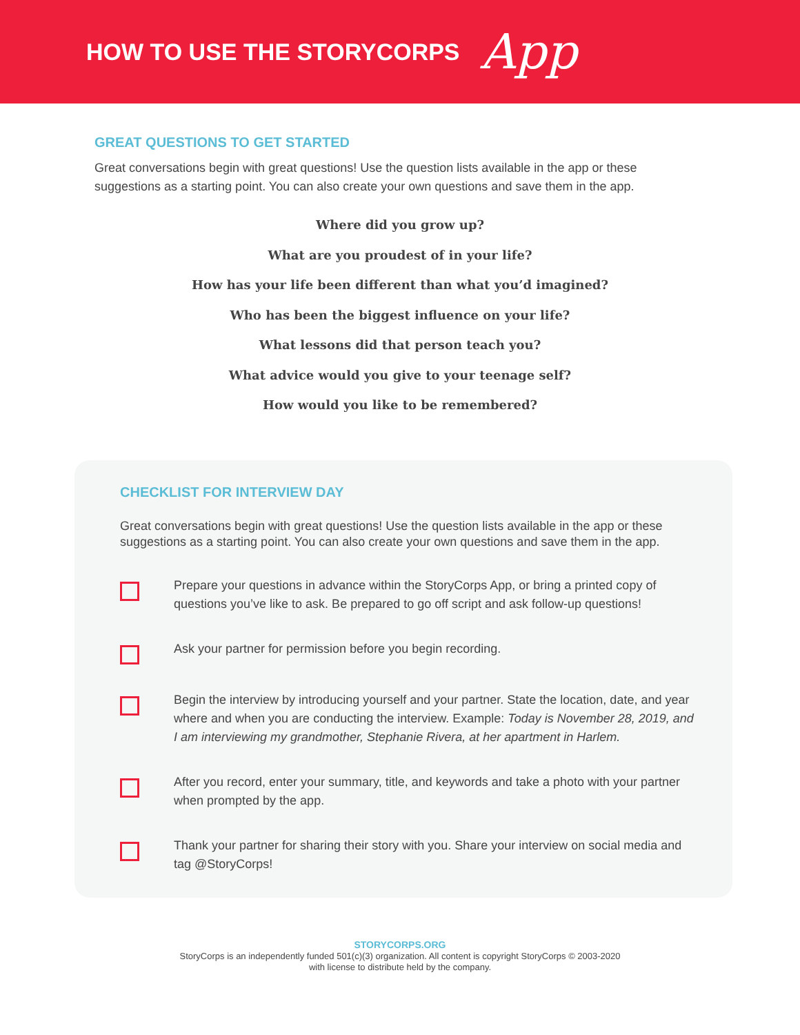HOW TO USE THE STORYCORPS
App
GREAT QUESTIONS TO GET STARTED
Great conversations begin with great questions! Use the question lists available in the app or these suggestions as a starting point. You can also create your own questions and save them in the app.
Where did you grow up?
What are you proudest of in your life?
How has your life been different than what you’d imagined?
Who has been the biggest influence on your life?
What lessons did that person teach you?
What advice would you give to your teenage self?
How would you like to be remembered?
CHECKLIST FOR INTERVIEW DAY
Great conversations begin with great questions! Use the question lists available in the app or these suggestions as a starting point. You can also create your own questions and save them in the app.
Prepare your questions in advance within the StoryCorps App, or bring a printed copy of questions you’ve like to ask. Be prepared to go off script and ask follow-up questions!
Ask your partner for permission before you begin recording.
Begin the interview by introducing yourself and your partner. State the location, date, and year where and when you are conducting the interview. Example: Today is November 28, 2019, and I am interviewing my grandmother, Stephanie Rivera, at her apartment in Harlem.
After you record, enter your summary, title, and keywords and take a photo with your partner when prompted by the app.
Thank your partner for sharing their story with you. Share your interview on social media and tag @StoryCorps!
STORYCORPS.ORG
StoryCorps is an independently funded 501(c)(3) organization. All content is copyright StoryCorps © 2003-2020
with license to distribute held by the company.